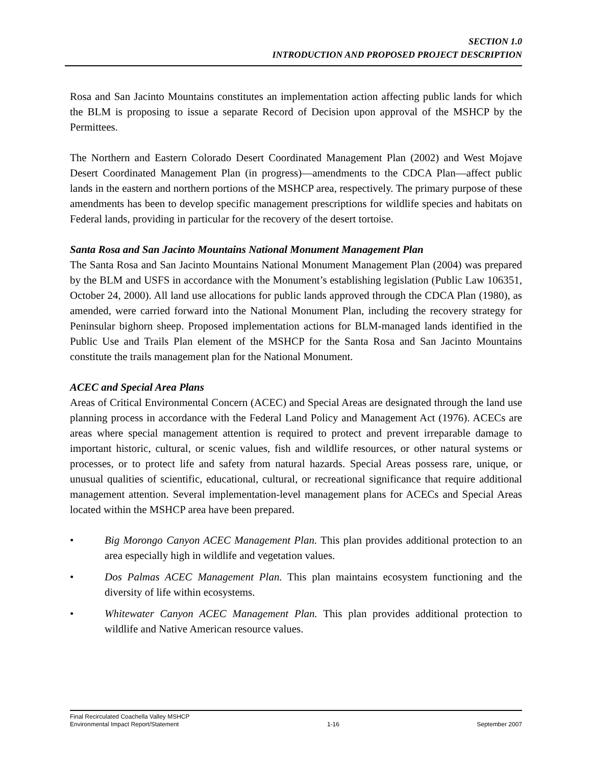SECTION 1.0
INTRODUCTION AND PROPOSED PROJECT DESCRIPTION
Rosa and San Jacinto Mountains constitutes an implementation action affecting public lands for which the BLM is proposing to issue a separate Record of Decision upon approval of the MSHCP by the Permittees.
The Northern and Eastern Colorado Desert Coordinated Management Plan (2002) and West Mojave Desert Coordinated Management Plan (in progress)—amendments to the CDCA Plan—affect public lands in the eastern and northern portions of the MSHCP area, respectively. The primary purpose of these amendments has been to develop specific management prescriptions for wildlife species and habitats on Federal lands, providing in particular for the recovery of the desert tortoise.
Santa Rosa and San Jacinto Mountains National Monument Management Plan
The Santa Rosa and San Jacinto Mountains National Monument Management Plan (2004) was prepared by the BLM and USFS in accordance with the Monument’s establishing legislation (Public Law 106351, October 24, 2000). All land use allocations for public lands approved through the CDCA Plan (1980), as amended, were carried forward into the National Monument Plan, including the recovery strategy for Peninsular bighorn sheep. Proposed implementation actions for BLM-managed lands identified in the Public Use and Trails Plan element of the MSHCP for the Santa Rosa and San Jacinto Mountains constitute the trails management plan for the National Monument.
ACEC and Special Area Plans
Areas of Critical Environmental Concern (ACEC) and Special Areas are designated through the land use planning process in accordance with the Federal Land Policy and Management Act (1976). ACECs are areas where special management attention is required to protect and prevent irreparable damage to important historic, cultural, or scenic values, fish and wildlife resources, or other natural systems or processes, or to protect life and safety from natural hazards. Special Areas possess rare, unique, or unusual qualities of scientific, educational, cultural, or recreational significance that require additional management attention. Several implementation-level management plans for ACECs and Special Areas located within the MSHCP area have been prepared.
• Big Morongo Canyon ACEC Management Plan. This plan provides additional protection to an area especially high in wildlife and vegetation values.
• Dos Palmas ACEC Management Plan. This plan maintains ecosystem functioning and the diversity of life within ecosystems.
• Whitewater Canyon ACEC Management Plan. This plan provides additional protection to wildlife and Native American resource values.
Final Recirculated Coachella Valley MSHCP
Environmental Impact Report/Statement 1-16 September 2007